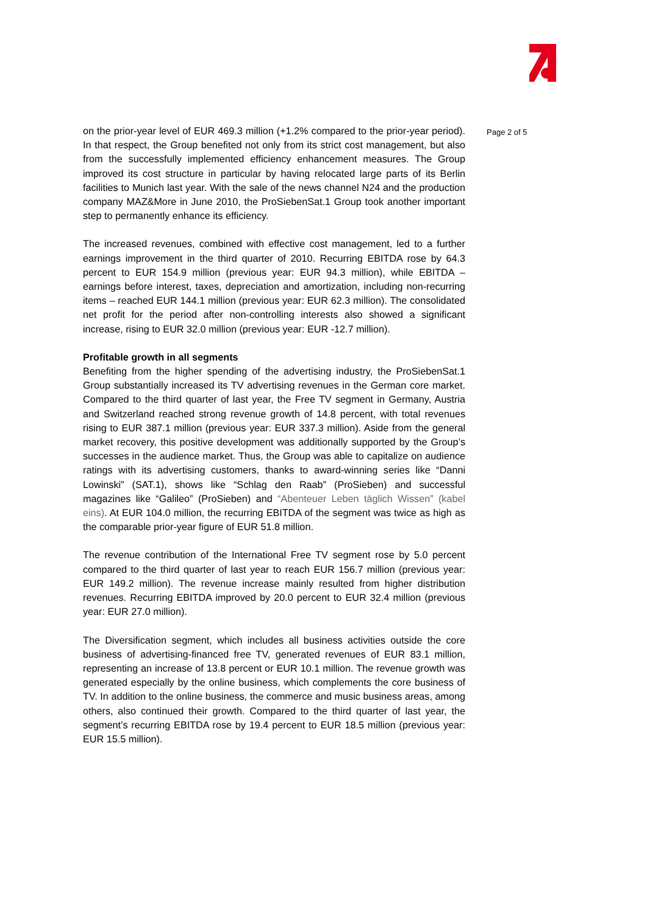on the prior-year level of EUR 469.3 million (+1.2% compared to the prior-year period). In that respect, the Group benefited not only from its strict cost management, but also from the successfully implemented efficiency enhancement measures. The Group improved its cost structure in particular by having relocated large parts of its Berlin facilities to Munich last year. With the sale of the news channel N24 and the production company MAZ&More in June 2010, the ProSiebenSat.1 Group took another important step to permanently enhance its efficiency.
The increased revenues, combined with effective cost management, led to a further earnings improvement in the third quarter of 2010. Recurring EBITDA rose by 64.3 percent to EUR 154.9 million (previous year: EUR 94.3 million), while EBITDA – earnings before interest, taxes, depreciation and amortization, including non-recurring items – reached EUR 144.1 million (previous year: EUR 62.3 million). The consolidated net profit for the period after non-controlling interests also showed a significant increase, rising to EUR 32.0 million (previous year: EUR -12.7 million).
Profitable growth in all segments
Benefiting from the higher spending of the advertising industry, the ProSiebenSat.1 Group substantially increased its TV advertising revenues in the German core market. Compared to the third quarter of last year, the Free TV segment in Germany, Austria and Switzerland reached strong revenue growth of 14.8 percent, with total revenues rising to EUR 387.1 million (previous year: EUR 337.3 million). Aside from the general market recovery, this positive development was additionally supported by the Group’s successes in the audience market. Thus, the Group was able to capitalize on audience ratings with its advertising customers, thanks to award-winning series like “Danni Lowinski” (SAT.1), shows like “Schlag den Raab” (ProSieben) and successful magazines like “Galileo” (ProSieben) and “Abenteuer Leben täglich Wissen” (kabel eins). At EUR 104.0 million, the recurring EBITDA of the segment was twice as high as the comparable prior-year figure of EUR 51.8 million.
The revenue contribution of the International Free TV segment rose by 5.0 percent compared to the third quarter of last year to reach EUR 156.7 million (previous year: EUR 149.2 million). The revenue increase mainly resulted from higher distribution revenues. Recurring EBITDA improved by 20.0 percent to EUR 32.4 million (previous year: EUR 27.0 million).
The Diversification segment, which includes all business activities outside the core business of advertising-financed free TV, generated revenues of EUR 83.1 million, representing an increase of 13.8 percent or EUR 10.1 million. The revenue growth was generated especially by the online business, which complements the core business of TV. In addition to the online business, the commerce and music business areas, among others, also continued their growth. Compared to the third quarter of last year, the segment’s recurring EBITDA rose by 19.4 percent to EUR 18.5 million (previous year: EUR 15.5 million).
Page 2 of 5